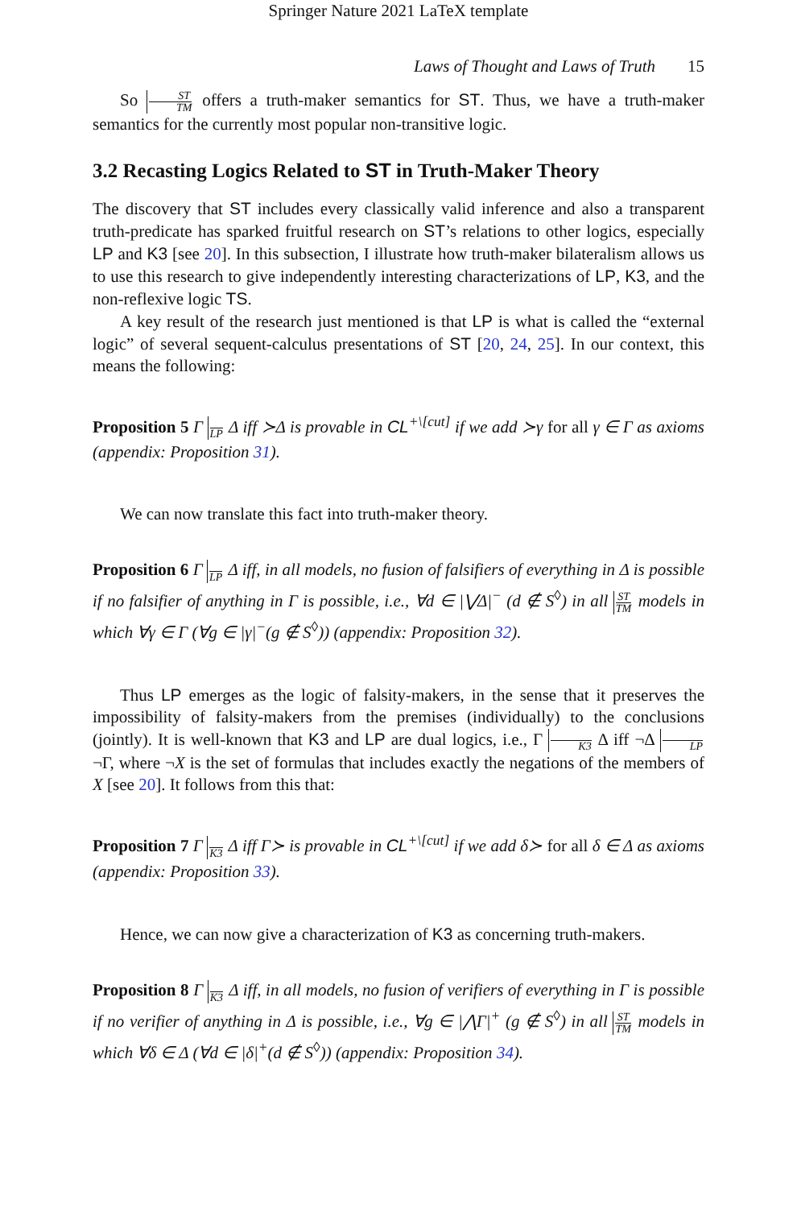Springer Nature 2021 LaTeX template
Laws of Thought and Laws of Truth 15
So ST TM offers a truth-maker semantics for ST. Thus, we have a truth-maker semantics for the currently most popular non-transitive logic.
3.2 Recasting Logics Related to ST in Truth-Maker Theory
The discovery that ST includes every classically valid inference and also a transparent truth-predicate has sparked fruitful research on ST’s relations to other logics, especially LP and K3 [see 20]. In this subsection, I illustrate how truth-maker bilateralism allows us to use this research to give independently interesting characterizations of LP, K3, and the non-reflexive logic TS.
A key result of the research just mentioned is that LP is what is called the “external logic” of several sequent-calculus presentations of ST [20, 24, 25]. In our context, this means the following:
Proposition 5 Γ LP Δ iff ≻Δ is provable in CL<sup>+\[cut]</sup> if we add ≻γ for all γ ∈ Γ as axioms (appendix: Proposition 31).
We can now translate this fact into truth-maker theory.
Proposition 6 Γ LP Δ iff, in all models, no fusion of falsifiers of everything in Δ is possible if no falsifier of anything in Γ is possible, i.e., ∀d ∈ |⋁Δ|<sup>−</sup> (d ∉ S<sup>◊</sup>) in all ST TM models in which ∀γ ∈ Γ (∀g ∈ |γ|<sup>−</sup>(g ∉ S<sup>◊</sup>)) (appendix: Proposition 32).
Thus LP emerges as the logic of falsity-makers, in the sense that it preserves the impossibility of falsity-makers from the premises (individually) to the conclusions (jointly). It is well-known that K3 and LP are dual logics, i.e., Γ K3 Δ iff ¬Δ LP ¬Γ, where ¬X is the set of formulas that includes exactly the negations of the members of X [see 20]. It follows from this that:
Proposition 7 Γ K3 Δ iff Γ≻ is provable in CL<sup>+\[cut]</sup> if we add δ≻ for all δ ∈ Δ as axioms (appendix: Proposition 33).
Hence, we can now give a characterization of K3 as concerning truth-makers.
Proposition 8 Γ K3 Δ iff, in all models, no fusion of verifiers of everything in Γ is possible if no verifier of anything in Δ is possible, i.e., ∀g ∈ |⋀Γ|<sup>+</sup> (g ∉ S<sup>◊</sup>) in all ST TM models in which ∀δ ∈ Δ (∀d ∈ |δ|<sup>+</sup>(d ∉ S<sup>◊</sup>)) (appendix: Proposition 34).